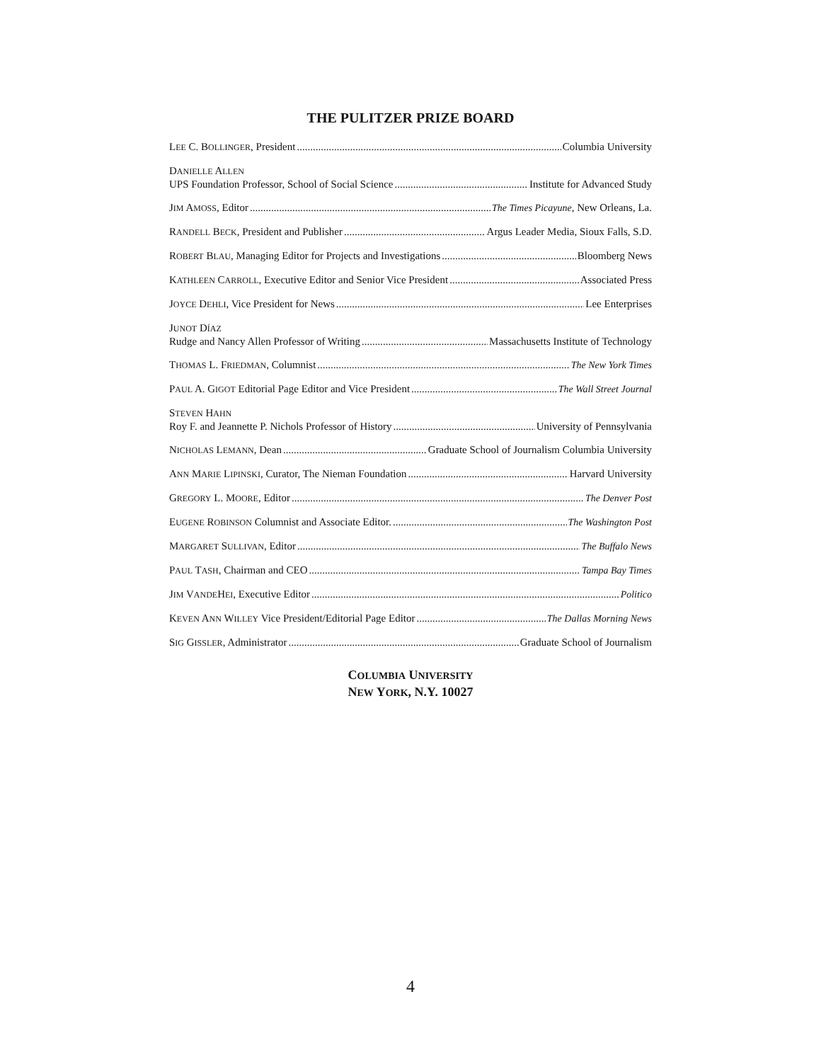THE PULITZER PRIZE BOARD
LEE C. BOLLINGER, President Columbia University
DANIELLE ALLEN
UPS Foundation Professor, School of Social Science Institute for Advanced Study
JIM AMOSS, Editor The Times Picayune, New Orleans, La.
RANDELL BECK, President and Publisher Argus Leader Media, Sioux Falls, S.D.
ROBERT BLAU, Managing Editor for Projects and Investigations Bloomberg News
KATHLEEN CARROLL, Executive Editor and Senior Vice President Associated Press
JOYCE DEHLI, Vice President for News Lee Enterprises
JUNOT DÍAZ
Rudge and Nancy Allen Professor of Writing Massachusetts Institute of Technology
THOMAS L. FRIEDMAN, Columnist The New York Times
PAUL A. GIGOT Editorial Page Editor and Vice President The Wall Street Journal
STEVEN HAHN
Roy F. and Jeannette P. Nichols Professor of History University of Pennsylvania
NICHOLAS LEMANN, Dean Graduate School of Journalism Columbia University
ANN MARIE LIPINSKI, Curator, The Nieman Foundation Harvard University
GREGORY L. MOORE, Editor The Denver Post
EUGENE ROBINSON Columnist and Associate Editor. The Washington Post
MARGARET SULLIVAN, Editor The Buffalo News
PAUL TASH, Chairman and CEO Tampa Bay Times
JIM VANDEHEI, Executive Editor Politico
KEVEN ANN WILLEY Vice President/Editorial Page Editor The Dallas Morning News
SIG GISSLER, Administrator Graduate School of Journalism
COLUMBIA UNIVERSITY
NEW YORK, N.Y. 10027
4